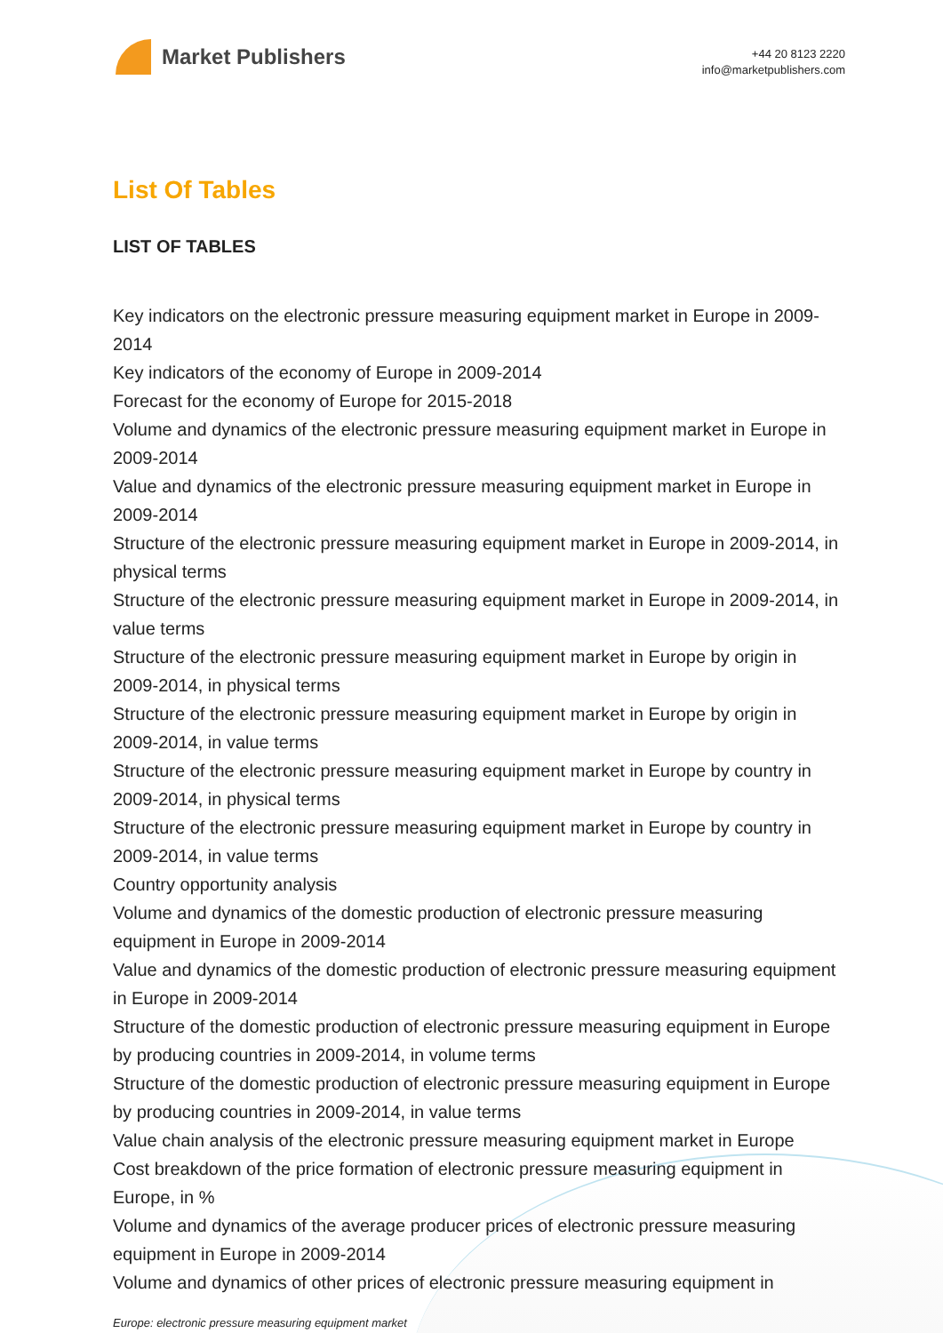Market Publishers
+44 20 8123 2220
info@marketpublishers.com
List Of Tables
LIST OF TABLES
Key indicators on the electronic pressure measuring equipment market in Europe in 2009-2014
Key indicators of the economy of Europe in 2009-2014
Forecast for the economy of Europe for 2015-2018
Volume and dynamics of the electronic pressure measuring equipment market in Europe in 2009-2014
Value and dynamics of the electronic pressure measuring equipment market in Europe in 2009-2014
Structure of the electronic pressure measuring equipment market in Europe in 2009-2014, in physical terms
Structure of the electronic pressure measuring equipment market in Europe in 2009-2014, in value terms
Structure of the electronic pressure measuring equipment market in Europe by origin in 2009-2014, in physical terms
Structure of the electronic pressure measuring equipment market in Europe by origin in 2009-2014, in value terms
Structure of the electronic pressure measuring equipment market in Europe by country in 2009-2014, in physical terms
Structure of the electronic pressure measuring equipment market in Europe by country in 2009-2014, in value terms
Country opportunity analysis
Volume and dynamics of the domestic production of electronic pressure measuring equipment in Europe in 2009-2014
Value and dynamics of the domestic production of electronic pressure measuring equipment in Europe in 2009-2014
Structure of the domestic production of electronic pressure measuring equipment in Europe by producing countries in 2009-2014, in volume terms
Structure of the domestic production of electronic pressure measuring equipment in Europe by producing countries in 2009-2014, in value terms
Value chain analysis of the electronic pressure measuring equipment market in Europe
Cost breakdown of the price formation of electronic pressure measuring equipment in Europe, in %
Volume and dynamics of the average producer prices of electronic pressure measuring equipment in Europe in 2009-2014
Volume and dynamics of other prices of electronic pressure measuring equipment in
Europe: electronic pressure measuring equipment market